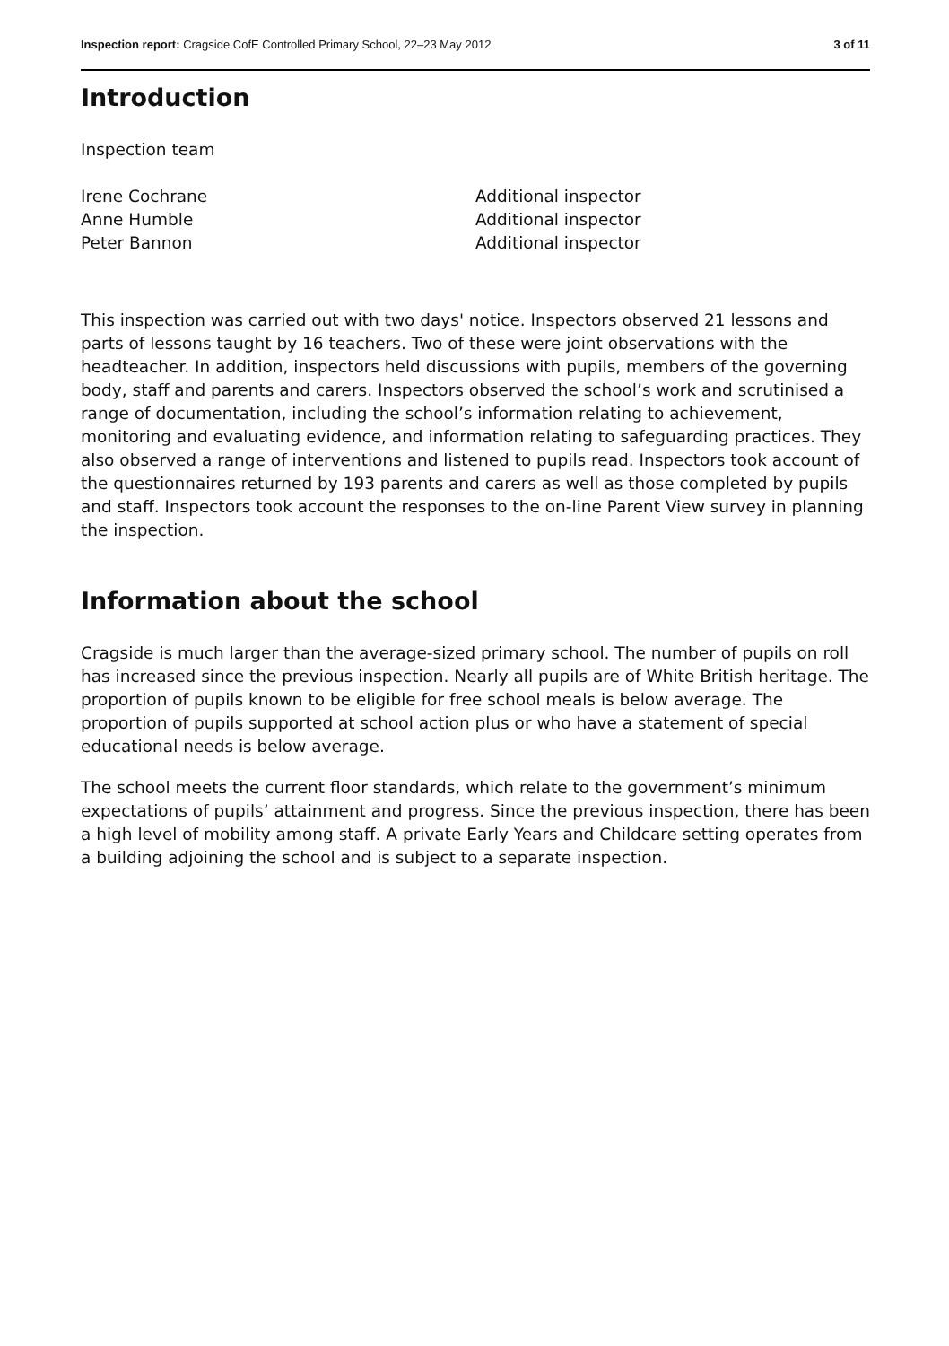Inspection report: Cragside CofE Controlled Primary School, 22–23 May 2012
3 of 11
Introduction
Inspection team
Irene Cochrane
Additional inspector
Anne Humble
Additional inspector
Peter Bannon
Additional inspector
This inspection was carried out with two days' notice. Inspectors observed 21 lessons and parts of lessons taught by 16 teachers. Two of these were joint observations with the headteacher. In addition, inspectors held discussions with pupils, members of the governing body, staff and parents and carers. Inspectors observed the school’s work and scrutinised a range of documentation, including the school’s information relating to achievement, monitoring and evaluating evidence, and information relating to safeguarding practices. They also observed a range of interventions and listened to pupils read. Inspectors took account of the questionnaires returned by 193 parents and carers as well as those completed by pupils and staff. Inspectors took account the responses to the on-line Parent View survey in planning the inspection.
Information about the school
Cragside is much larger than the average-sized primary school. The number of pupils on roll has increased since the previous inspection. Nearly all pupils are of White British heritage. The proportion of pupils known to be eligible for free school meals is below average. The proportion of pupils supported at school action plus or who have a statement of special educational needs is below average.
The school meets the current floor standards, which relate to the government’s minimum expectations of pupils’ attainment and progress. Since the previous inspection, there has been a high level of mobility among staff. A private Early Years and Childcare setting operates from a building adjoining the school and is subject to a separate inspection.